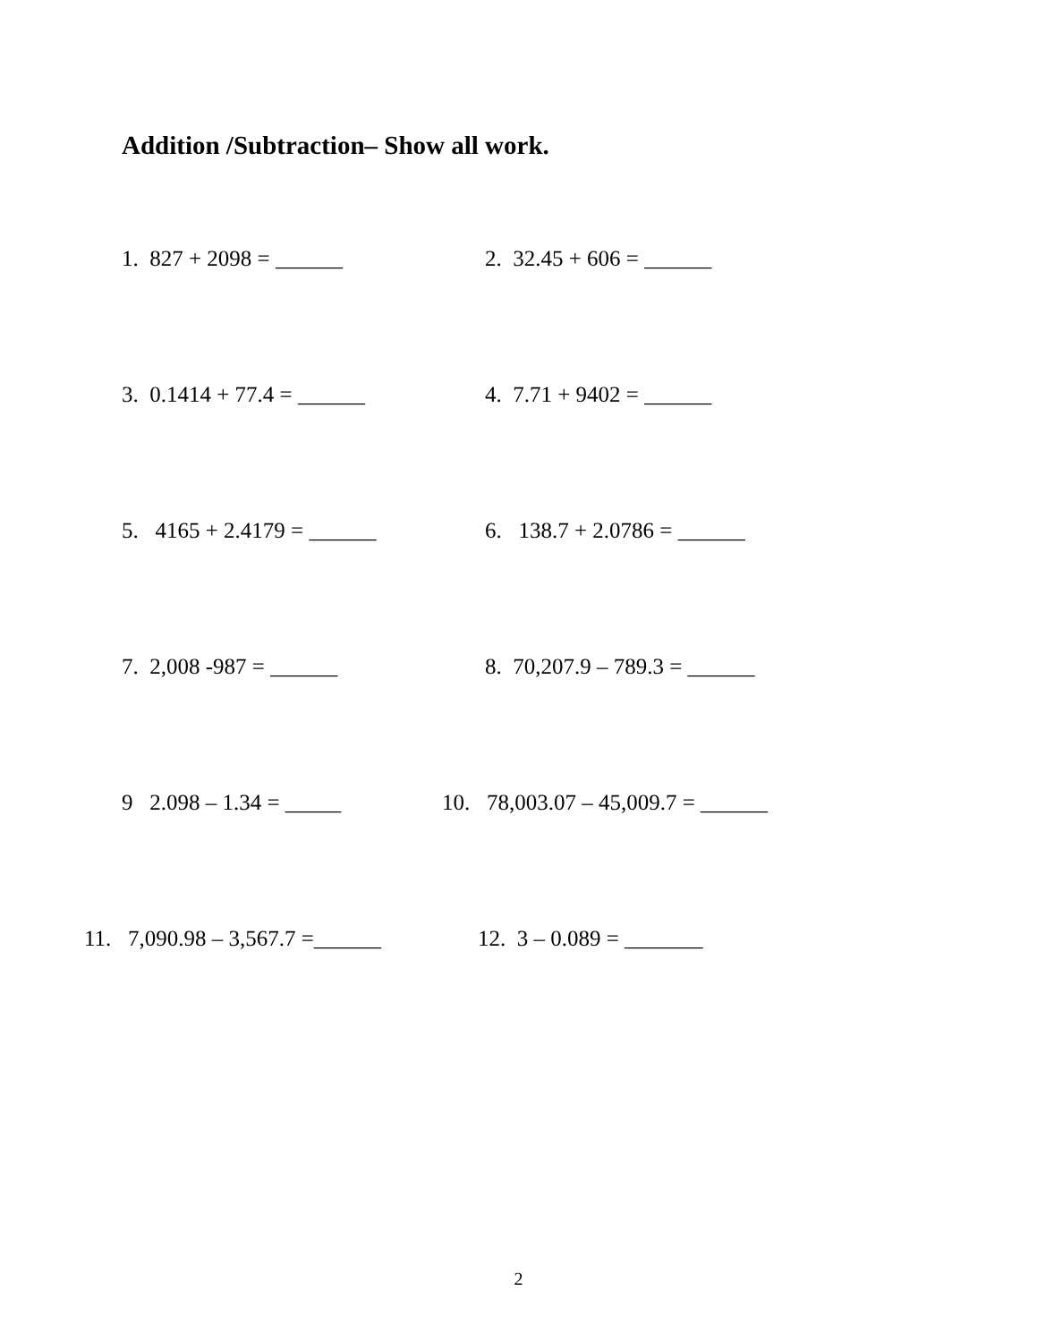Addition /Subtraction– Show all work.
1. 827 + 2098 = ______ 2. 32.45 + 606 = ______
3. 0.1414 + 77.4 = ______ 4. 7.71 + 9402 = ______
5. 4165 + 2.4179 = ______ 6. 138.7 + 2.0786 = ______
7. 2,008 -987 = ______ 8. 70,207.9 – 789.3 = ______
9 2.098 – 1.34 = _____ 10. 78,003.07 – 45,009.7 = ______
11. 7,090.98 – 3,567.7 =______ 12. 3 – 0.089 = _______
2